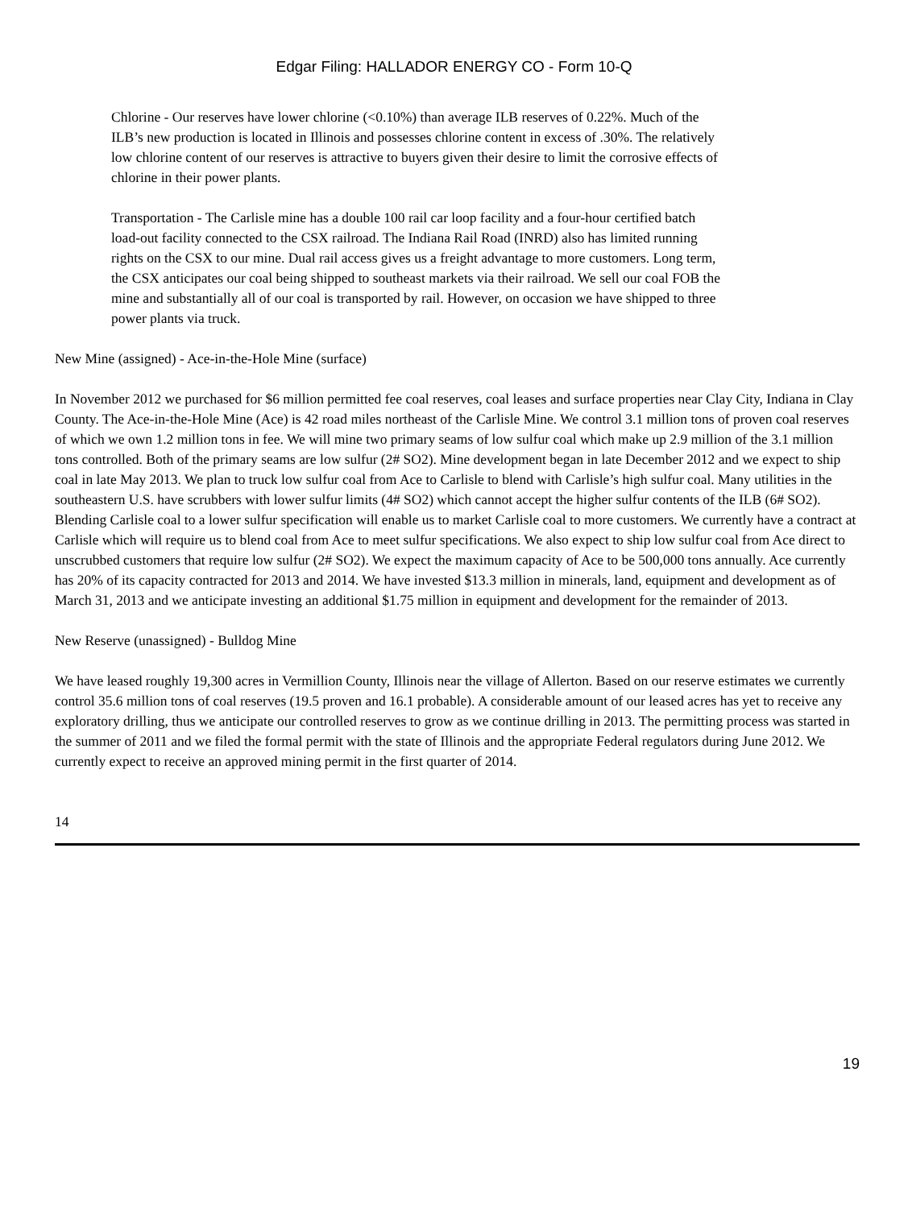Edgar Filing: HALLADOR ENERGY CO - Form 10-Q
Chlorine - Our reserves have lower chlorine (<0.10%) than average ILB reserves of 0.22%. Much of the ILB’s new production is located in Illinois and possesses chlorine content in excess of .30%. The relatively low chlorine content of our reserves is attractive to buyers given their desire to limit the corrosive effects of chlorine in their power plants.
Transportation - The Carlisle mine has a double 100 rail car loop facility and a four-hour certified batch load-out facility connected to the CSX railroad. The Indiana Rail Road (INRD) also has limited running rights on the CSX to our mine. Dual rail access gives us a freight advantage to more customers. Long term, the CSX anticipates our coal being shipped to southeast markets via their railroad. We sell our coal FOB the mine and substantially all of our coal is transported by rail. However, on occasion we have shipped to three power plants via truck.
New Mine (assigned) - Ace-in-the-Hole Mine (surface)
In November 2012 we purchased for $6 million permitted fee coal reserves, coal leases and surface properties near Clay City, Indiana in Clay County. The Ace-in-the-Hole Mine (Ace) is 42 road miles northeast of the Carlisle Mine. We control 3.1 million tons of proven coal reserves of which we own 1.2 million tons in fee. We will mine two primary seams of low sulfur coal which make up 2.9 million of the 3.1 million tons controlled. Both of the primary seams are low sulfur (2# SO2). Mine development began in late December 2012 and we expect to ship coal in late May 2013. We plan to truck low sulfur coal from Ace to Carlisle to blend with Carlisle’s high sulfur coal. Many utilities in the southeastern U.S. have scrubbers with lower sulfur limits (4# SO2) which cannot accept the higher sulfur contents of the ILB (6# SO2). Blending Carlisle coal to a lower sulfur specification will enable us to market Carlisle coal to more customers. We currently have a contract at Carlisle which will require us to blend coal from Ace to meet sulfur specifications. We also expect to ship low sulfur coal from Ace direct to unscrubbed customers that require low sulfur (2# SO2). We expect the maximum capacity of Ace to be 500,000 tons annually. Ace currently has 20% of its capacity contracted for 2013 and 2014. We have invested $13.3 million in minerals, land, equipment and development as of March 31, 2013 and we anticipate investing an additional $1.75 million in equipment and development for the remainder of 2013.
New Reserve (unassigned) - Bulldog Mine
We have leased roughly 19,300 acres in Vermillion County, Illinois near the village of Allerton. Based on our reserve estimates we currently control 35.6 million tons of coal reserves (19.5 proven and 16.1 probable). A considerable amount of our leased acres has yet to receive any exploratory drilling, thus we anticipate our controlled reserves to grow as we continue drilling in 2013. The permitting process was started in the summer of 2011 and we filed the formal permit with the state of Illinois and the appropriate Federal regulators during June 2012. We currently expect to receive an approved mining permit in the first quarter of 2014.
14
19